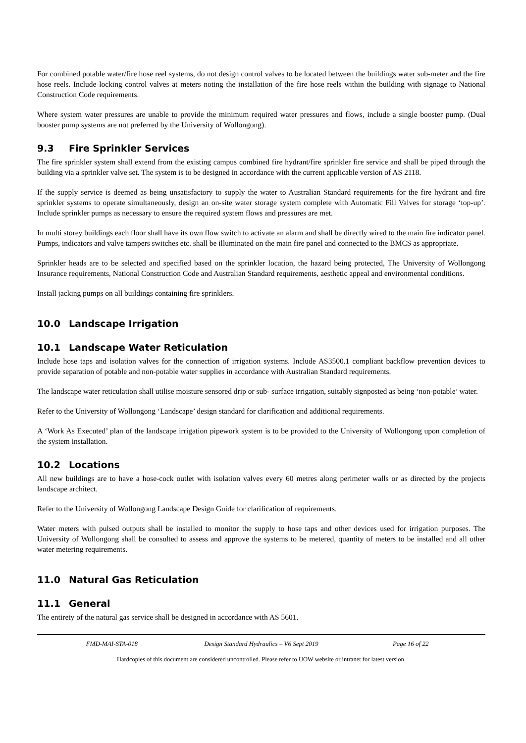For combined potable water/fire hose reel systems, do not design control valves to be located between the buildings water sub-meter and the fire hose reels. Include locking control valves at meters noting the installation of the fire hose reels within the building with signage to National Construction Code requirements.
Where system water pressures are unable to provide the minimum required water pressures and flows, include a single booster pump. (Dual booster pump systems are not preferred by the University of Wollongong).
9.3 Fire Sprinkler Services
The fire sprinkler system shall extend from the existing campus combined fire hydrant/fire sprinkler fire service and shall be piped through the building via a sprinkler valve set. The system is to be designed in accordance with the current applicable version of AS 2118.
If the supply service is deemed as being unsatisfactory to supply the water to Australian Standard requirements for the fire hydrant and fire sprinkler systems to operate simultaneously, design an on-site water storage system complete with Automatic Fill Valves for storage ‘top-up’. Include sprinkler pumps as necessary to ensure the required system flows and pressures are met.
In multi storey buildings each floor shall have its own flow switch to activate an alarm and shall be directly wired to the main fire indicator panel. Pumps, indicators and valve tampers switches etc. shall be illuminated on the main fire panel and connected to the BMCS as appropriate.
Sprinkler heads are to be selected and specified based on the sprinkler location, the hazard being protected, The University of Wollongong Insurance requirements, National Construction Code and Australian Standard requirements, aesthetic appeal and environmental conditions.
Install jacking pumps on all buildings containing fire sprinklers.
10.0 Landscape Irrigation
10.1 Landscape Water Reticulation
Include hose taps and isolation valves for the connection of irrigation systems. Include AS3500.1 compliant backflow prevention devices to provide separation of potable and non-potable water supplies in accordance with Australian Standard requirements.
The landscape water reticulation shall utilise moisture sensored drip or sub- surface irrigation, suitably signposted as being ‘non-potable’ water.
Refer to the University of Wollongong ‘Landscape’ design standard for clarification and additional requirements.
A ‘Work As Executed’ plan of the landscape irrigation pipework system is to be provided to the University of Wollongong upon completion of the system installation.
10.2 Locations
All new buildings are to have a hose-cock outlet with isolation valves every 60 metres along perimeter walls or as directed by the projects landscape architect.
Refer to the University of Wollongong Landscape Design Guide for clarification of requirements.
Water meters with pulsed outputs shall be installed to monitor the supply to hose taps and other devices used for irrigation purposes. The University of Wollongong shall be consulted to assess and approve the systems to be metered, quantity of meters to be installed and all other water metering requirements.
11.0 Natural Gas Reticulation
11.1 General
The entirety of the natural gas service shall be designed in accordance with AS 5601.
FMD-MAI-STA-018 Design Standard Hydraulics – V6 Sept 2019
Page 16 of 22
Hardcopies of this document are considered uncontrolled. Please refer to UOW website or intranet for latest version.